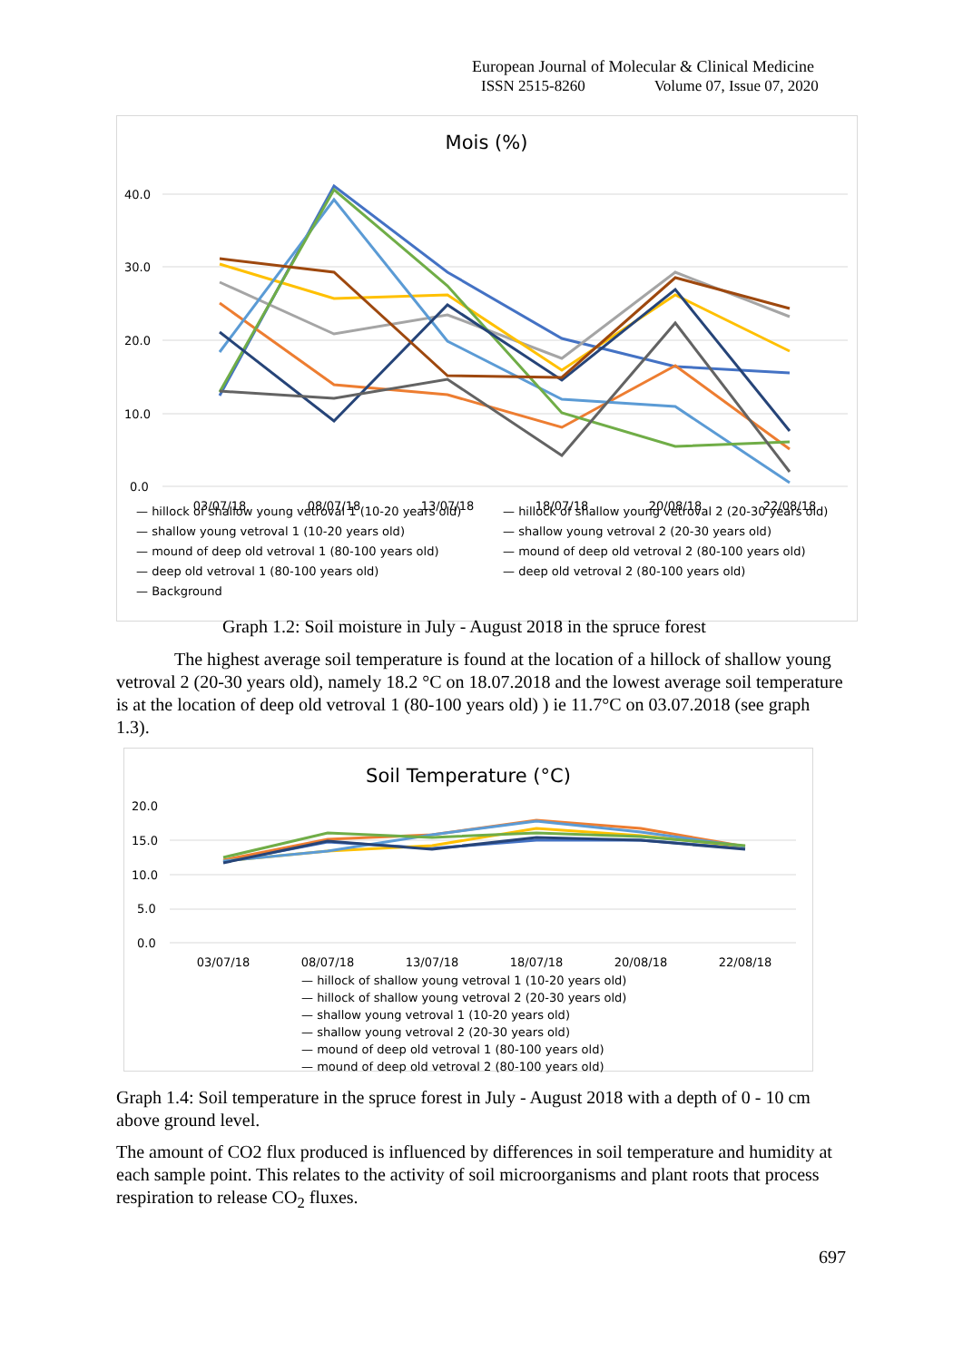European Journal of Molecular & Clinical Medicine
ISSN 2515-8260 Volume 07, Issue 07, 2020
Mois (%)
40.0
30.0
20.0
10.0
0.0
03/07/18
08/07/18
13/07/18
18/07/18
20/08/18
22/08/18
— hillock of shallow young vetroval 1 (10-20 years old) — hillock of shallow young vetroval 2 (20-30 years old) — shallow young vetroval 1 (10-20 years old) — shallow young vetroval 2 (20-30 years old) — mound of deep old vetroval 1 (80-100 years old) — mound of deep old vetroval 2 (80-100 years old) — deep old vetroval 1 (80-100 years old) — deep old vetroval 2 (80-100 years old) — Background
Graph 1.2: Soil moisture in July - August 2018 in the spruce forest
The highest average soil temperature is found at the location of a hillock of shallow young vetroval 2 (20-30 years old), namely 18.2 °C on 18.07.2018 and the lowest average soil temperature is at the location of deep old vetroval 1 (80-100 years old) ) ie 11.7°C on 03.07.2018 (see graph 1.3).
Soil Temperature (°C)
20.0
15.0
10.0
5.0
0.0
03/07/18
08/07/18
13/07/18
18/07/18
20/08/18
22/08/18
— hillock of shallow young vetroval 1 (10-20 years old)
— hillock of shallow young vetroval 2 (20-30 years old)
— shallow young vetroval 1 (10-20 years old)
— shallow young vetroval 2 (20-30 years old)
— mound of deep old vetroval 1 (80-100 years old)
— mound of deep old vetroval 2 (80-100 years old)
Graph 1.4: Soil temperature in the spruce forest in July - August 2018 with a depth of 0 - 10 cm above ground level.
The amount of CO2 flux produced is influenced by differences in soil temperature and humidity at each sample point. This relates to the activity of soil microorganisms and plant roots that process respiration to release CO<sub>2</sub> fluxes.
697